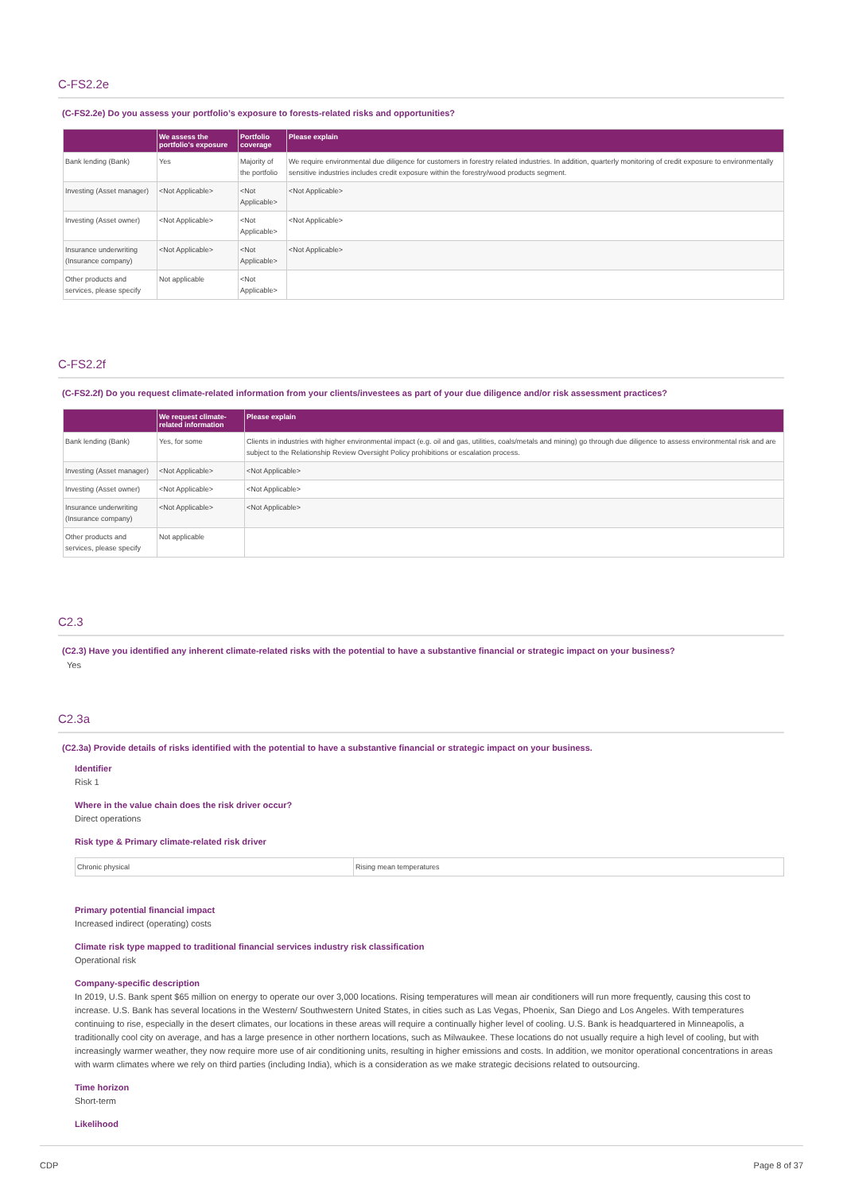C-FS2.2e
(C-FS2.2e) Do you assess your portfolio’s exposure to forests-related risks and opportunities?
| | We assess the portfolio's exposure | Portfolio coverage | Please explain |
| --- | --- | --- | --- |
| Bank lending (Bank) | Yes | Majority of the portfolio | We require environmental due diligence for customers in forestry related industries. In addition, quarterly monitoring of credit exposure to environmentally sensitive industries includes credit exposure within the forestry/wood products segment. |
| Investing (Asset manager) | <Not Applicable> | <Not Applicable> | <Not Applicable> |
| Investing (Asset owner) | <Not Applicable> | <Not Applicable> | <Not Applicable> |
| Insurance underwriting (Insurance company) | <Not Applicable> | <Not Applicable> | <Not Applicable> |
| Other products and services, please specify | Not applicable | <Not Applicable> | |
C-FS2.2f
(C-FS2.2f) Do you request climate-related information from your clients/investees as part of your due diligence and/or risk assessment practices?
| | We request climate-related information | Please explain |
| --- | --- | --- |
| Bank lending (Bank) | Yes, for some | Clients in industries with higher environmental impact (e.g. oil and gas, utilities, coals/metals and mining) go through due diligence to assess environmental risk and are subject to the Relationship Review Oversight Policy prohibitions or escalation process. |
| Investing (Asset manager) | <Not Applicable> | <Not Applicable> |
| Investing (Asset owner) | <Not Applicable> | <Not Applicable> |
| Insurance underwriting (Insurance company) | <Not Applicable> | <Not Applicable> |
| Other products and services, please specify | Not applicable | |
C2.3
(C2.3) Have you identified any inherent climate-related risks with the potential to have a substantive financial or strategic impact on your business?
Yes
C2.3a
(C2.3a) Provide details of risks identified with the potential to have a substantive financial or strategic impact on your business.
Identifier
Risk 1
Where in the value chain does the risk driver occur?
Direct operations
Risk type & Primary climate-related risk driver
| Chronic physical | Rising mean temperatures |
Primary potential financial impact
Increased indirect (operating) costs
Climate risk type mapped to traditional financial services industry risk classification
Operational risk
Company-specific description
In 2019, U.S. Bank spent $65 million on energy to operate our over 3,000 locations. Rising temperatures will mean air conditioners will run more frequently, causing this cost to increase. U.S. Bank has several locations in the Western/ Southwestern United States, in cities such as Las Vegas, Phoenix, San Diego and Los Angeles. With temperatures continuing to rise, especially in the desert climates, our locations in these areas will require a continually higher level of cooling. U.S. Bank is headquartered in Minneapolis, a traditionally cool city on average, and has a large presence in other northern locations, such as Milwaukee. These locations do not usually require a high level of cooling, but with increasingly warmer weather, they now require more use of air conditioning units, resulting in higher emissions and costs. In addition, we monitor operational concentrations in areas with warm climates where we rely on third parties (including India), which is a consideration as we make strategic decisions related to outsourcing.
Time horizon
Short-term
Likelihood
CDP Page 8 of 37